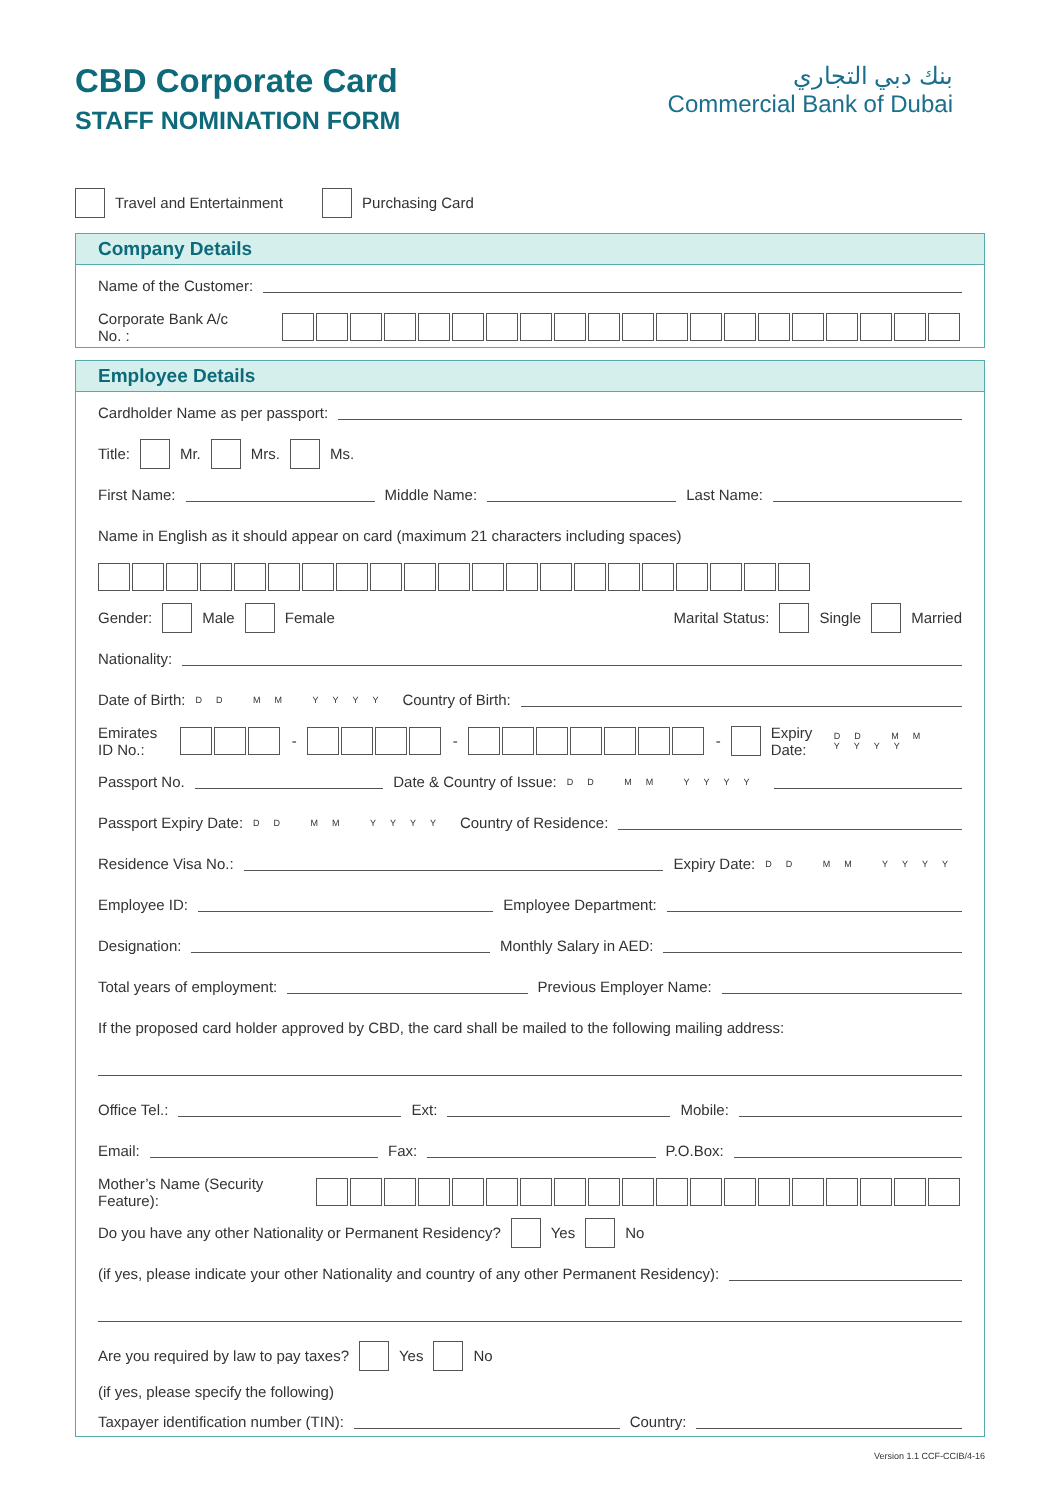CBD Corporate Card
STAFF NOMINATION FORM
بنك دبي التجاري
Commercial Bank of Dubai
Travel and Entertainment Purchasing Card
Company Details
Name of the Customer:
Corporate Bank A/c No. :
Employee Details
Cardholder Name as per passport:
Title: Mr. Mrs. Ms.
First Name: Middle Name: Last Name:
Name in English as it should appear on card (maximum 21 characters including spaces)
Gender: Male Female Marital Status: Single Married
Nationality:
Date of Birth: DD MM YYYY Country of Birth:
Emirates ID No.: - - - Expiry Date: DD MM YYYY
Passport No. Date & Country of Issue: DD MM YYYY
Passport Expiry Date: DD MM YYYY Country of Residence:
Residence Visa No.: Expiry Date: DD MM YYYY
Employee ID: Employee Department:
Designation: Monthly Salary in AED:
Total years of employment: Previous Employer Name:
If the proposed card holder approved by CBD, the card shall be mailed to the following mailing address:
Office Tel.: Ext: Mobile:
Email: Fax: P.O.Box:
Mother’s Name (Security Feature):
Do you have any other Nationality or Permanent Residency? Yes No
(if yes, please indicate your other Nationality and country of any other Permanent Residency):
Are you required by law to pay taxes? Yes No
(if yes, please specify the following)
Taxpayer identification number (TIN): Country:
Version 1.1 CCF-CCIB/4-16